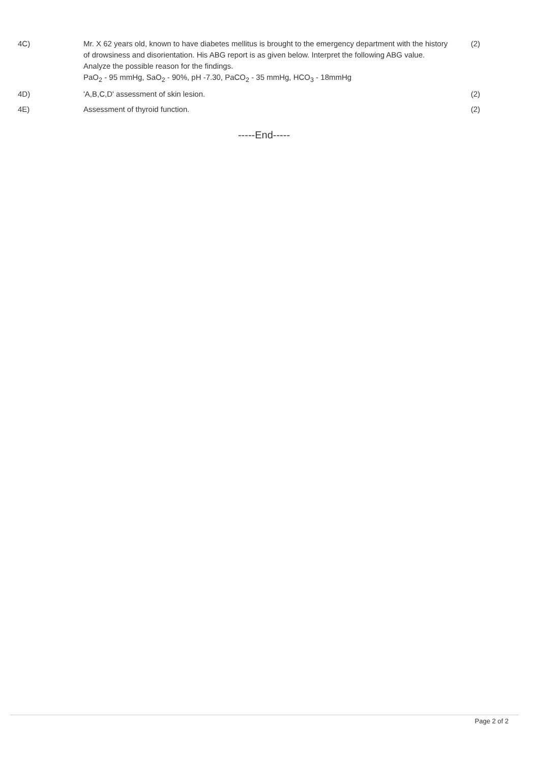4C) Mr. X 62 years old, known to have diabetes mellitus is brought to the emergency department with the history of drowsiness and disorientation. His ABG report is as given below. Interpret the following ABG value. Analyze the possible reason for the findings.
PaO<sub>2</sub> - 95 mmHg, SaO<sub>2</sub> - 90%, pH -7.30, PaCO<sub>2</sub> - 35 mmHg, HCO<sub>3</sub> - 18mmHg
(2)
4D) 'A,B,C,D' assessment of skin lesion. (2)
4E) Assessment of thyroid function. (2)
-----End-----
Page 2 of 2